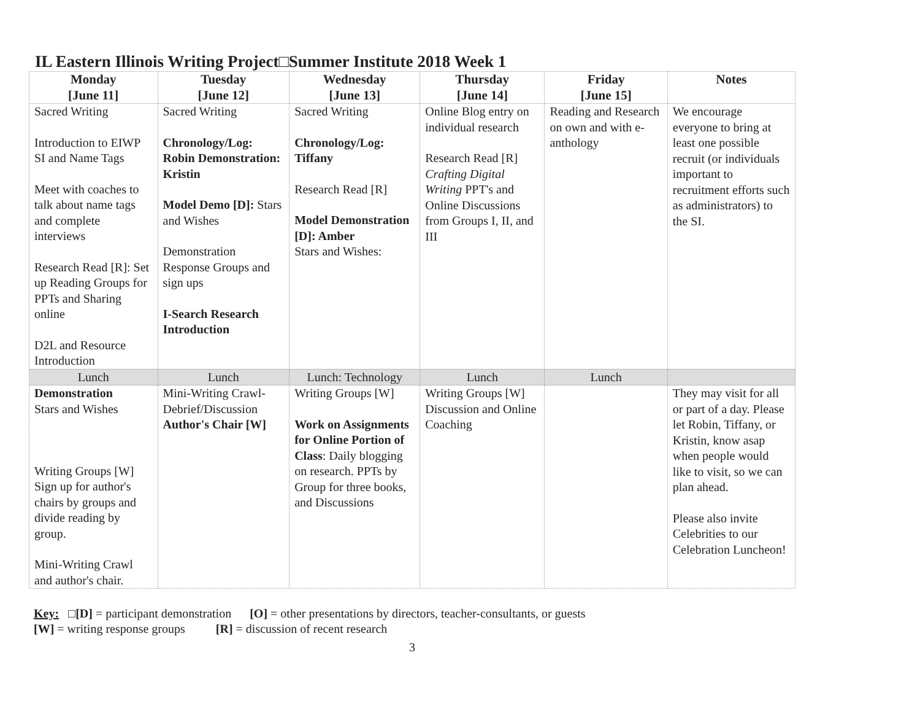IL Eastern Illinois Writing Project□Summer Institute 2018 Week 1
| Monday [June 11] | Tuesday [June 12] | Wednesday [June 13] | Thursday [June 14] | Friday [June 15] | Notes |
| --- | --- | --- | --- | --- | --- |
| Sacred Writing Introduction to EIWP SI and Name Tags Meet with coaches to talk about name tags and complete interviews Research Read [R]: Set up Reading Groups for PPTs and Sharing online D2L and Resource Introduction | Sacred Writing Chronology/Log: Robin Demonstration: Kristin Model Demo [D]: Stars and Wishes Demonstration Response Groups and sign ups I-Search Research Introduction | Sacred Writing Chronology/Log: Tiffany Research Read [R] Model Demonstration [D]: Amber Stars and Wishes: | Online Blog entry on individual research Research Read [R] Crafting Digital Writing PPT's and Online Discussions from Groups I, II, and III | Reading and Research on own and with e-anthology | We encourage everyone to bring at least one possible recruit (or individuals important to recruitment efforts such as administrators) to the SI. |
| Lunch | Lunch | Lunch: Technology | Lunch | Lunch | |
| Demonstration Stars and Wishes Writing Groups [W] Sign up for author's chairs by groups and divide reading by group. Mini-Writing Crawl and author's chair. | Mini-Writing Crawl-Debrief/Discussion Author's Chair [W] | Writing Groups [W] Work on Assignments for Online Portion of Class : Daily blogging on research. PPTs by Group for three books, and Discussions | Writing Groups [W] Discussion and Online Coaching | | They may visit for all or part of a day. Please let Robin, Tiffany, or Kristin, know asap when people would like to visit, so we can plan ahead. Please also invite Celebrities to our Celebration Luncheon! |
Key: □[D] = participant demonstration [O] = other presentations by directors, teacher-consultants, or guests
[W] = writing response groups [R] = discussion of recent research
3